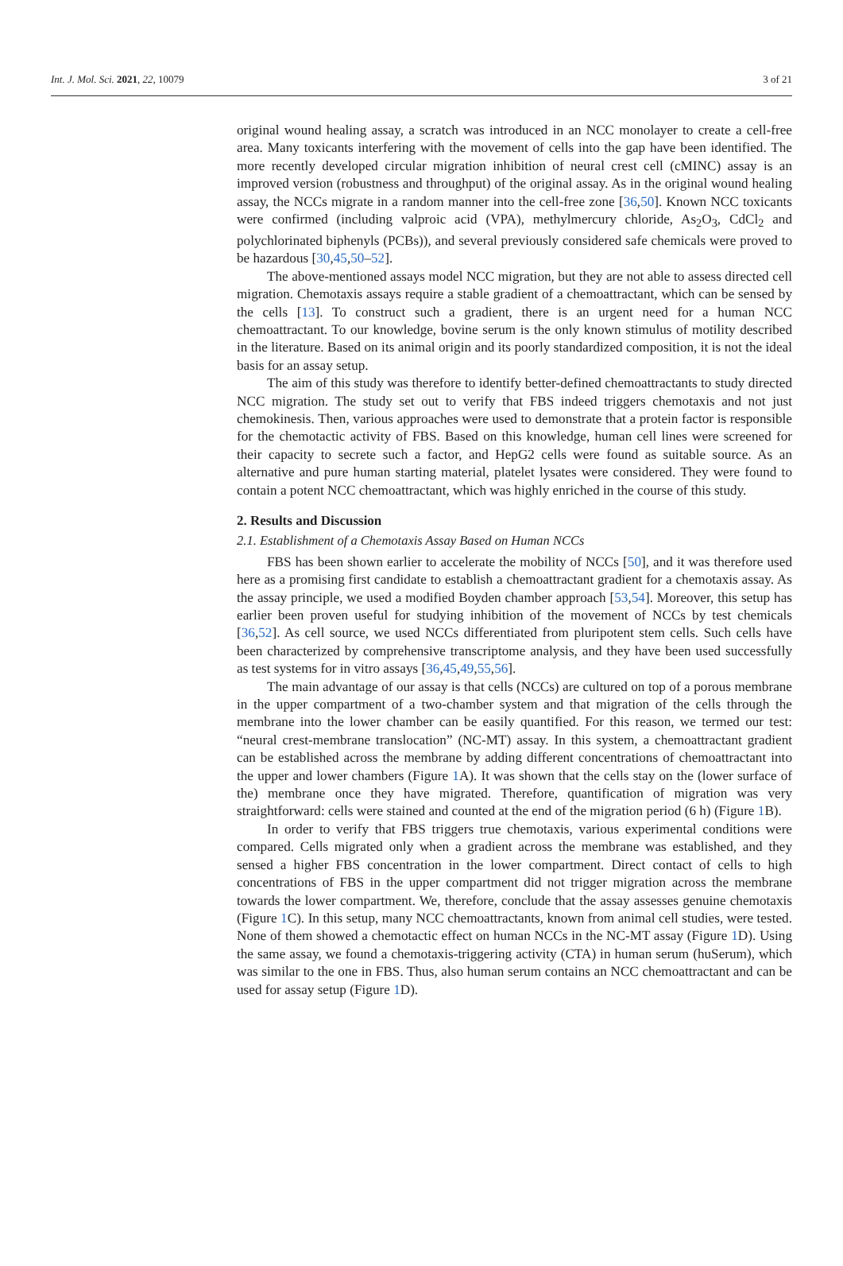Int. J. Mol. Sci. 2021, 22, 10079 3 of 21
original wound healing assay, a scratch was introduced in an NCC monolayer to create a cell-free area. Many toxicants interfering with the movement of cells into the gap have been identified. The more recently developed circular migration inhibition of neural crest cell (cMINC) assay is an improved version (robustness and throughput) of the original assay. As in the original wound healing assay, the NCCs migrate in a random manner into the cell-free zone [36,50]. Known NCC toxicants were confirmed (including valproic acid (VPA), methylmercury chloride, As<sub>2</sub>O<sub>3</sub>, CdCl<sub>2</sub> and polychlorinated biphenyls (PCBs)), and several previously considered safe chemicals were proved to be hazardous [30,45,50–52].
The above-mentioned assays model NCC migration, but they are not able to assess directed cell migration. Chemotaxis assays require a stable gradient of a chemoattractant, which can be sensed by the cells [13]. To construct such a gradient, there is an urgent need for a human NCC chemoattractant. To our knowledge, bovine serum is the only known stimulus of motility described in the literature. Based on its animal origin and its poorly standardized composition, it is not the ideal basis for an assay setup.
The aim of this study was therefore to identify better-defined chemoattractants to study directed NCC migration. The study set out to verify that FBS indeed triggers chemotaxis and not just chemokinesis. Then, various approaches were used to demonstrate that a protein factor is responsible for the chemotactic activity of FBS. Based on this knowledge, human cell lines were screened for their capacity to secrete such a factor, and HepG2 cells were found as suitable source. As an alternative and pure human starting material, platelet lysates were considered. They were found to contain a potent NCC chemoattractant, which was highly enriched in the course of this study.
2. Results and Discussion
2.1. Establishment of a Chemotaxis Assay Based on Human NCCs
FBS has been shown earlier to accelerate the mobility of NCCs [50], and it was therefore used here as a promising first candidate to establish a chemoattractant gradient for a chemotaxis assay. As the assay principle, we used a modified Boyden chamber approach [53,54]. Moreover, this setup has earlier been proven useful for studying inhibition of the movement of NCCs by test chemicals [36,52]. As cell source, we used NCCs differentiated from pluripotent stem cells. Such cells have been characterized by comprehensive transcriptome analysis, and they have been used successfully as test systems for in vitro assays [36,45,49,55,56].
The main advantage of our assay is that cells (NCCs) are cultured on top of a porous membrane in the upper compartment of a two-chamber system and that migration of the cells through the membrane into the lower chamber can be easily quantified. For this reason, we termed our test: “neural crest-membrane translocation” (NC-MT) assay. In this system, a chemoattractant gradient can be established across the membrane by adding different concentrations of chemoattractant into the upper and lower chambers (Figure 1 A). It was shown that the cells stay on the (lower surface of the) membrane once they have migrated. Therefore, quantification of migration was very straightforward: cells were stained and counted at the end of the migration period (6 h) (Figure 1 B).
In order to verify that FBS triggers true chemotaxis, various experimental conditions were compared. Cells migrated only when a gradient across the membrane was established, and they sensed a higher FBS concentration in the lower compartment. Direct contact of cells to high concentrations of FBS in the upper compartment did not trigger migration across the membrane towards the lower compartment. We, therefore, conclude that the assay assesses genuine chemotaxis (Figure 1 C). In this setup, many NCC chemoattractants, known from animal cell studies, were tested. None of them showed a chemotactic effect on human NCCs in the NC-MT assay (Figure 1 D). Using the same assay, we found a chemotaxis-triggering activity (CTA) in human serum (huSerum), which was similar to the one in FBS. Thus, also human serum contains an NCC chemoattractant and can be used for assay setup (Figure 1 D).